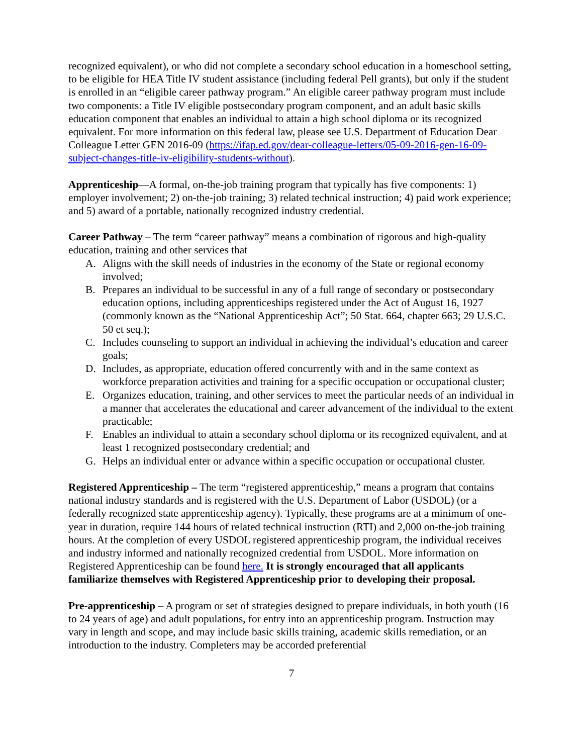recognized equivalent), or who did not complete a secondary school education in a homeschool setting, to be eligible for HEA Title IV student assistance (including federal Pell grants), but only if the student is enrolled in an “eligible career pathway program.” An eligible career pathway program must include two components: a Title IV eligible postsecondary program component, and an adult basic skills education component that enables an individual to attain a high school diploma or its recognized equivalent. For more information on this federal law, please see U.S. Department of Education Dear Colleague Letter GEN 2016-09 (https://ifap.ed.gov/dear-colleague-letters/05-09-2016-gen-16-09-subject-changes-title-iv-eligibility-students-without).
Apprenticeship—A formal, on-the-job training program that typically has five components: 1) employer involvement; 2) on-the-job training; 3) related technical instruction; 4) paid work experience; and 5) award of a portable, nationally recognized industry credential.
Career Pathway – The term “career pathway” means a combination of rigorous and high-quality education, training and other services that
A. Aligns with the skill needs of industries in the economy of the State or regional economy involved;
B. Prepares an individual to be successful in any of a full range of secondary or postsecondary education options, including apprenticeships registered under the Act of August 16, 1927 (commonly known as the “National Apprenticeship Act”; 50 Stat. 664, chapter 663; 29 U.S.C. 50 et seq.);
C. Includes counseling to support an individual in achieving the individual’s education and career goals;
D. Includes, as appropriate, education offered concurrently with and in the same context as workforce preparation activities and training for a specific occupation or occupational cluster;
E. Organizes education, training, and other services to meet the particular needs of an individual in a manner that accelerates the educational and career advancement of the individual to the extent practicable;
F. Enables an individual to attain a secondary school diploma or its recognized equivalent, and at least 1 recognized postsecondary credential; and
G. Helps an individual enter or advance within a specific occupation or occupational cluster.
Registered Apprenticeship – The term “registered apprenticeship,” means a program that contains national industry standards and is registered with the U.S. Department of Labor (USDOL) (or a federally recognized state apprenticeship agency). Typically, these programs are at a minimum of one-year in duration, require 144 hours of related technical instruction (RTI) and 2,000 on-the-job training hours. At the completion of every USDOL registered apprenticeship program, the individual receives and industry informed and nationally recognized credential from USDOL. More information on Registered Apprenticeship can be found here. It is strongly encouraged that all applicants familiarize themselves with Registered Apprenticeship prior to developing their proposal.
Pre-apprenticeship – A program or set of strategies designed to prepare individuals, in both youth (16 to 24 years of age) and adult populations, for entry into an apprenticeship program. Instruction may vary in length and scope, and may include basic skills training, academic skills remediation, or an introduction to the industry. Completers may be accorded preferential
7